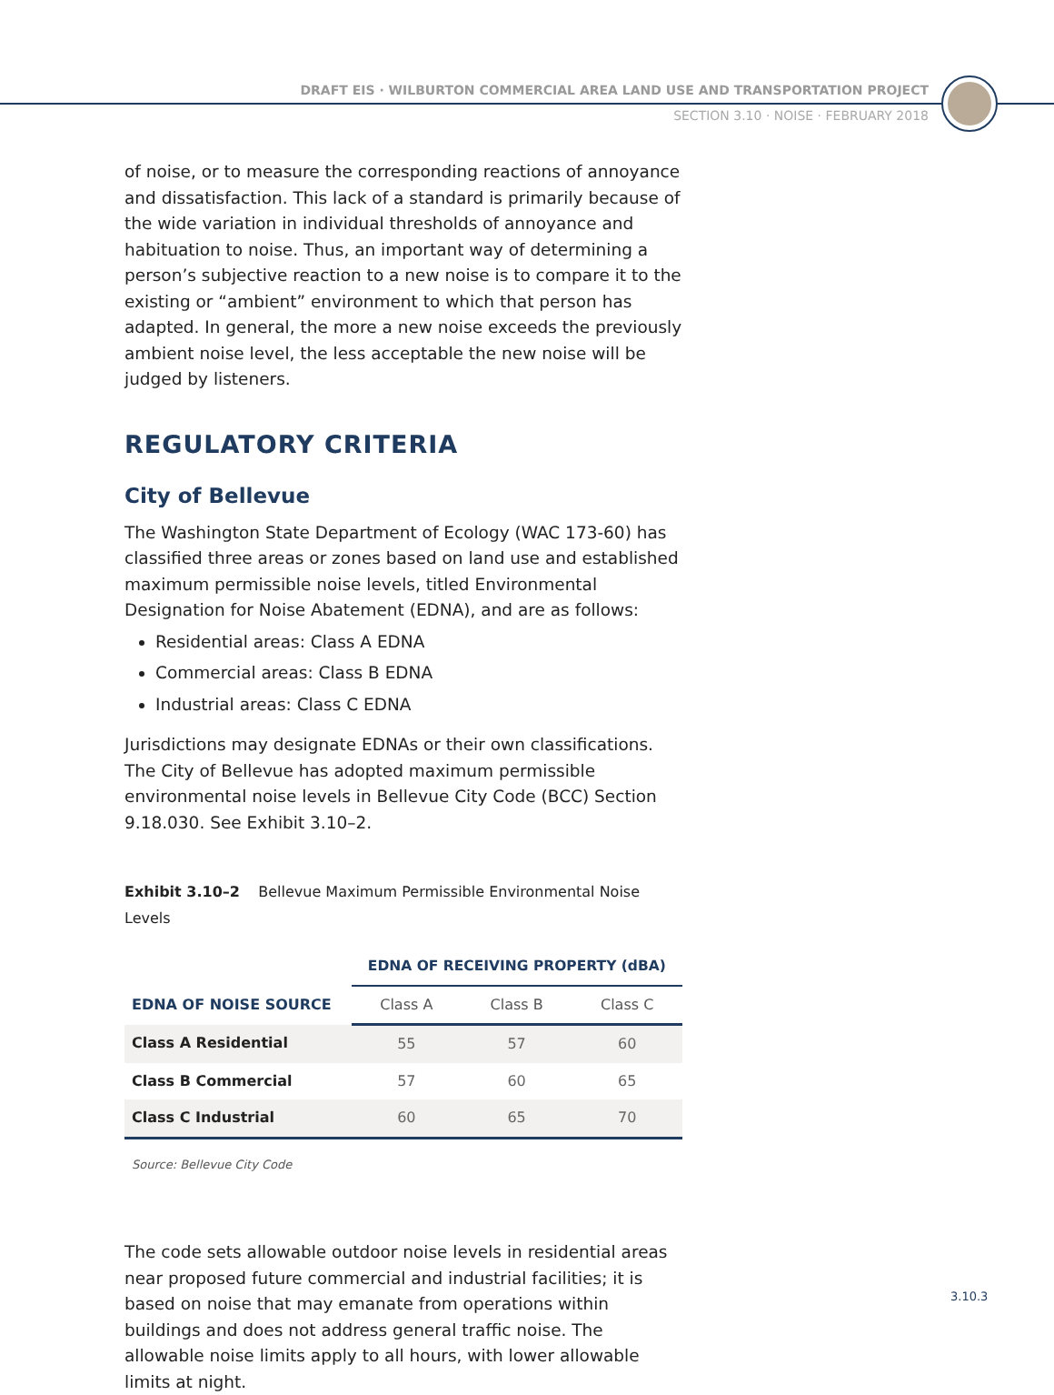DRAFT EIS · WILBURTON COMMERCIAL AREA LAND USE AND TRANSPORTATION PROJECT
SECTION 3.10 · NOISE · FEBRUARY 2018
of noise, or to measure the corresponding reactions of annoyance and dissatisfaction. This lack of a standard is primarily because of the wide variation in individual thresholds of annoyance and habituation to noise. Thus, an important way of determining a person’s subjective reaction to a new noise is to compare it to the existing or “ambient” environment to which that person has adapted. In general, the more a new noise exceeds the previously ambient noise level, the less acceptable the new noise will be judged by listeners.
REGULATORY CRITERIA
City of Bellevue
The Washington State Department of Ecology (WAC 173-60) has classified three areas or zones based on land use and established maximum permissible noise levels, titled Environmental Designation for Noise Abatement (EDNA), and are as follows:
Residential areas: Class A EDNA
Commercial areas: Class B EDNA
Industrial areas: Class C EDNA
Jurisdictions may designate EDNAs or their own classifications. The City of Bellevue has adopted maximum permissible environmental noise levels in Bellevue City Code (BCC) Section 9.18.030. See Exhibit 3.10–2.
Exhibit 3.10–2 Bellevue Maximum Permissible Environmental Noise Levels
| | EDNA OF RECEIVING PROPERTY (dBA) | | |
| --- | --- | --- | --- |
| EDNA OF NOISE SOURCE | Class A | Class B | Class C |
| Class A Residential | 55 | 57 | 60 |
| Class B Commercial | 57 | 60 | 65 |
| Class C Industrial | 60 | 65 | 70 |
Source: Bellevue City Code
The code sets allowable outdoor noise levels in residential areas near proposed future commercial and industrial facilities; it is based on noise that may emanate from operations within buildings and does not address general traffic noise. The allowable noise limits apply to all hours, with lower allowable limits at night.
3.10.3